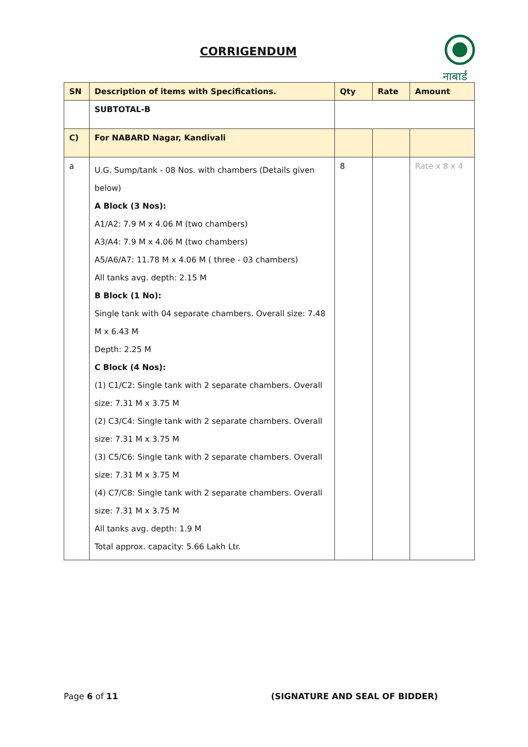CORRIGENDUM
नाबार्ड
| SN | Description of items with Specifications. | Qty | Rate | Amount |
| --- | --- | --- | --- | --- |
| | SUBTOTAL-B | | | |
| C) | For NABARD Nagar, Kandivali | | | |
| a | U.G. Sump/tank - 08 Nos. with chambers (Details given below) A Block (3 Nos): A1/A2: 7.9 M x 4.06 M (two chambers) A3/A4: 7.9 M x 4.06 M (two chambers) A5/A6/A7: 11.78 M x 4.06 M ( three - 03 chambers) All tanks avg. depth: 2.15 M B Block (1 No): Single tank with 04 separate chambers. Overall size: 7.48 M x 6.43 M Depth: 2.25 M C Block (4 Nos): (1) C1/C2: Single tank with 2 separate chambers. Overall size: 7.31 M x 3.75 M (2) C3/C4: Single tank with 2 separate chambers. Overall size: 7.31 M x 3.75 M (3) C5/C6: Single tank with 2 separate chambers. Overall size: 7.31 M x 3.75 M (4) C7/C8: Single tank with 2 separate chambers. Overall size: 7.31 M x 3.75 M All tanks avg. depth: 1.9 M Total approx. capacity: 5.66 Lakh Ltr. | 8 | | Rate x 8 x 4 |
Page 6 of 11 (SIGNATURE AND SEAL OF BIDDER)